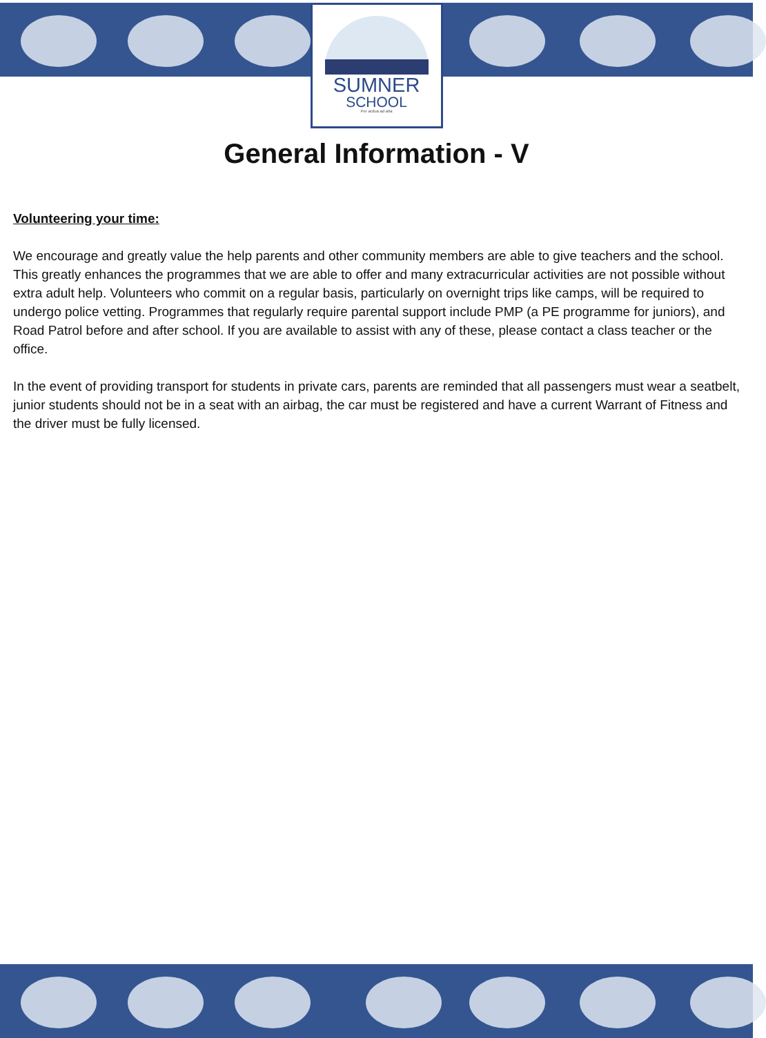SUMNER
SCHOOL
Per ardua ad alta
General Information - V
Volunteering your time:
We encourage and greatly value the help parents and other community members are able to give teachers and the school. This greatly enhances the programmes that we are able to offer and many extracurricular activities are not possible without extra adult help. Volunteers who commit on a regular basis, particularly on overnight trips like camps, will be required to undergo police vetting. Programmes that regularly require parental support include PMP (a PE programme for juniors), and Road Patrol before and after school. If you are available to assist with any of these, please contact a class teacher or the office.
In the event of providing transport for students in private cars, parents are reminded that all passengers must wear a seatbelt, junior students should not be in a seat with an airbag, the car must be registered and have a current Warrant of Fitness and the driver must be fully licensed.